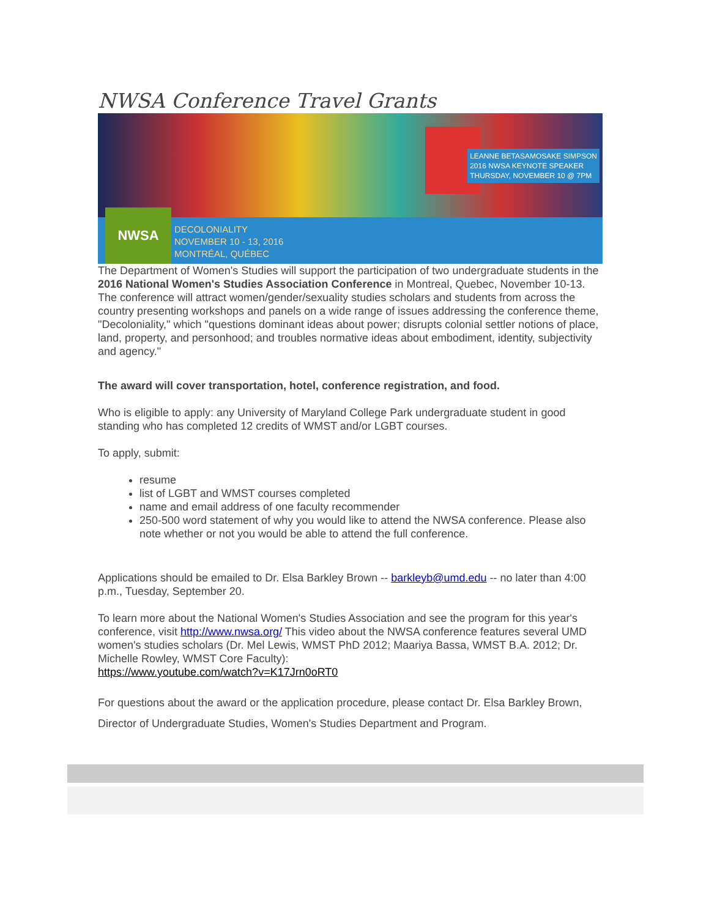NWSA Conference Travel Grants
LEANNE BETASAMOSAKE SIMPSON
2016 NWSA KEYNOTE SPEAKER
THURSDAY, NOVEMBER 10 @ 7PM
NWSA
DECOLONIALITY
NOVEMBER 10 - 13, 2016
MONTRÉAL, QUÉBEC
The Department of Women's Studies will support the participation of two undergraduate students in the 2016 National Women's Studies Association Conference in Montreal, Quebec, November 10-13. The conference will attract women/gender/sexuality studies scholars and students from across the country presenting workshops and panels on a wide range of issues addressing the conference theme, "Decoloniality," which "questions dominant ideas about power; disrupts colonial settler notions of place, land, property, and personhood; and troubles normative ideas about embodiment, identity, subjectivity and agency."
The award will cover transportation, hotel, conference registration, and food.
Who is eligible to apply: any University of Maryland College Park undergraduate student in good standing who has completed 12 credits of WMST and/or LGBT courses.
To apply, submit:
resume
list of LGBT and WMST courses completed
name and email address of one faculty recommender
250-500 word statement of why you would like to attend the NWSA conference. Please also note whether or not you would be able to attend the full conference.
Applications should be emailed to Dr. Elsa Barkley Brown -- barkleyb@umd.edu -- no later than 4:00 p.m., Tuesday, September 20.
To learn more about the National Women's Studies Association and see the program for this year's conference, visit http://www.nwsa.org/ This video about the NWSA conference features several UMD women's studies scholars (Dr. Mel Lewis, WMST PhD 2012; Maariya Bassa, WMST B.A. 2012; Dr. Michelle Rowley, WMST Core Faculty):
https://www.youtube.com/watch?v=K17Jrn0oRT0
For questions about the award or the application procedure, please contact Dr. Elsa Barkley Brown, Director of Undergraduate Studies, Women's Studies Department and Program.